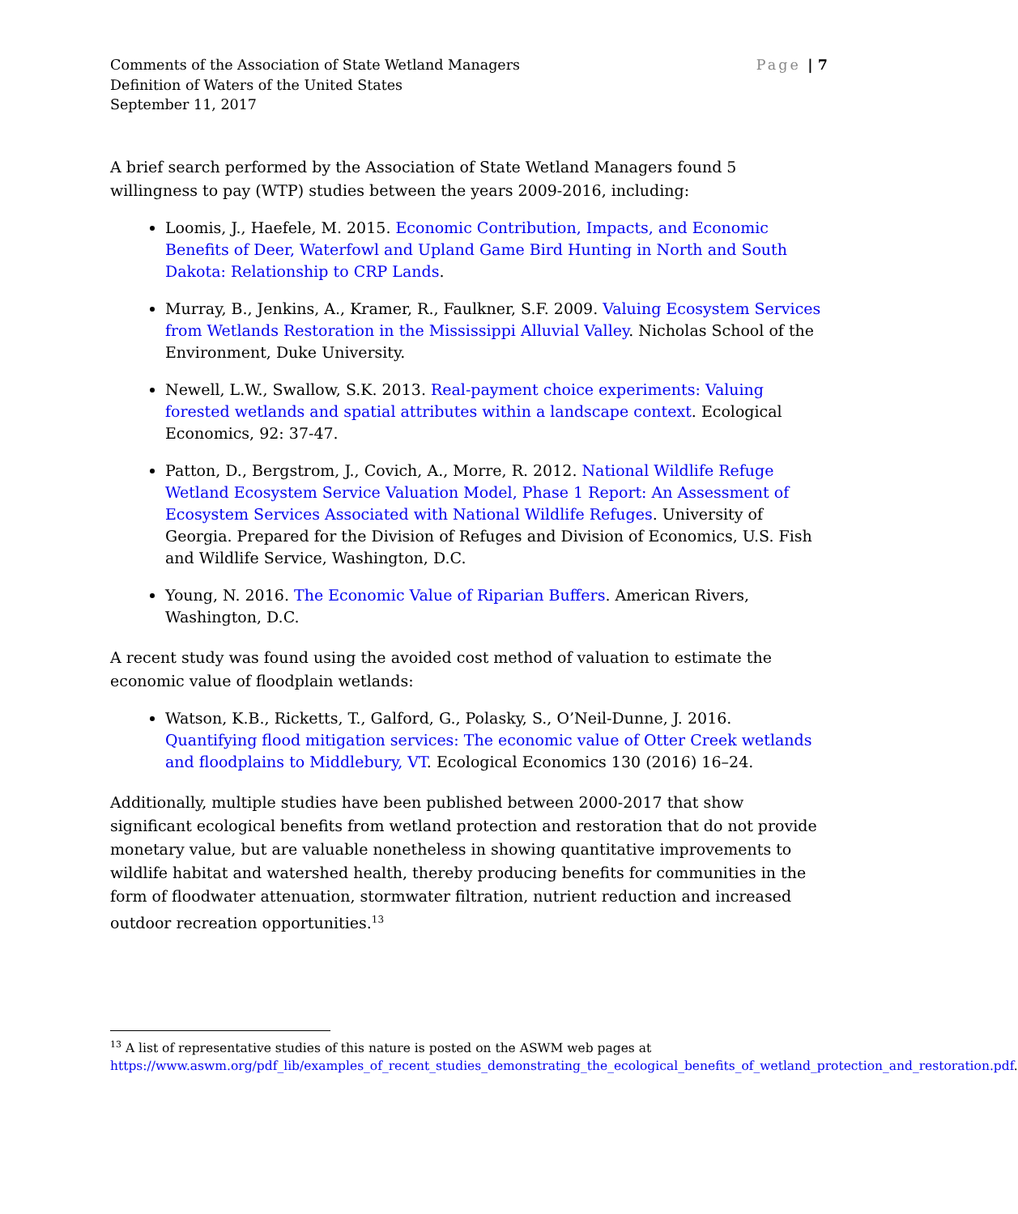Comments of the Association of State Wetland Managers
Definition of Waters of the United States
September 11, 2017
Page | 7
A brief search performed by the Association of State Wetland Managers found 5 willingness to pay (WTP) studies between the years 2009-2016, including:
Loomis, J., Haefele, M. 2015. Economic Contribution, Impacts, and Economic Benefits of Deer, Waterfowl and Upland Game Bird Hunting in North and South Dakota: Relationship to CRP Lands.
Murray, B., Jenkins, A., Kramer, R., Faulkner, S.F. 2009. Valuing Ecosystem Services from Wetlands Restoration in the Mississippi Alluvial Valley. Nicholas School of the Environment, Duke University.
Newell, L.W., Swallow, S.K. 2013. Real-payment choice experiments: Valuing forested wetlands and spatial attributes within a landscape context. Ecological Economics, 92: 37-47.
Patton, D., Bergstrom, J., Covich, A., Morre, R. 2012. National Wildlife Refuge Wetland Ecosystem Service Valuation Model, Phase 1 Report: An Assessment of Ecosystem Services Associated with National Wildlife Refuges. University of Georgia. Prepared for the Division of Refuges and Division of Economics, U.S. Fish and Wildlife Service, Washington, D.C.
Young, N. 2016. The Economic Value of Riparian Buffers. American Rivers, Washington, D.C.
A recent study was found using the avoided cost method of valuation to estimate the economic value of floodplain wetlands:
Watson, K.B., Ricketts, T., Galford, G., Polasky, S., O’Neil-Dunne, J. 2016. Quantifying flood mitigation services: The economic value of Otter Creek wetlands and floodplains to Middlebury, VT. Ecological Economics 130 (2016) 16–24.
Additionally, multiple studies have been published between 2000-2017 that show significant ecological benefits from wetland protection and restoration that do not provide monetary value, but are valuable nonetheless in showing quantitative improvements to wildlife habitat and watershed health, thereby producing benefits for communities in the form of floodwater attenuation, stormwater filtration, nutrient reduction and increased outdoor recreation opportunities.<sup>13</sup>
<sup>13</sup> A list of representative studies of this nature is posted on the ASWM web pages at https://www.aswm.org/pdf_lib/examples_of_recent_studies_demonstrating_the_ecological_benefits_of_wetland_protection_and_restoration.pdf.